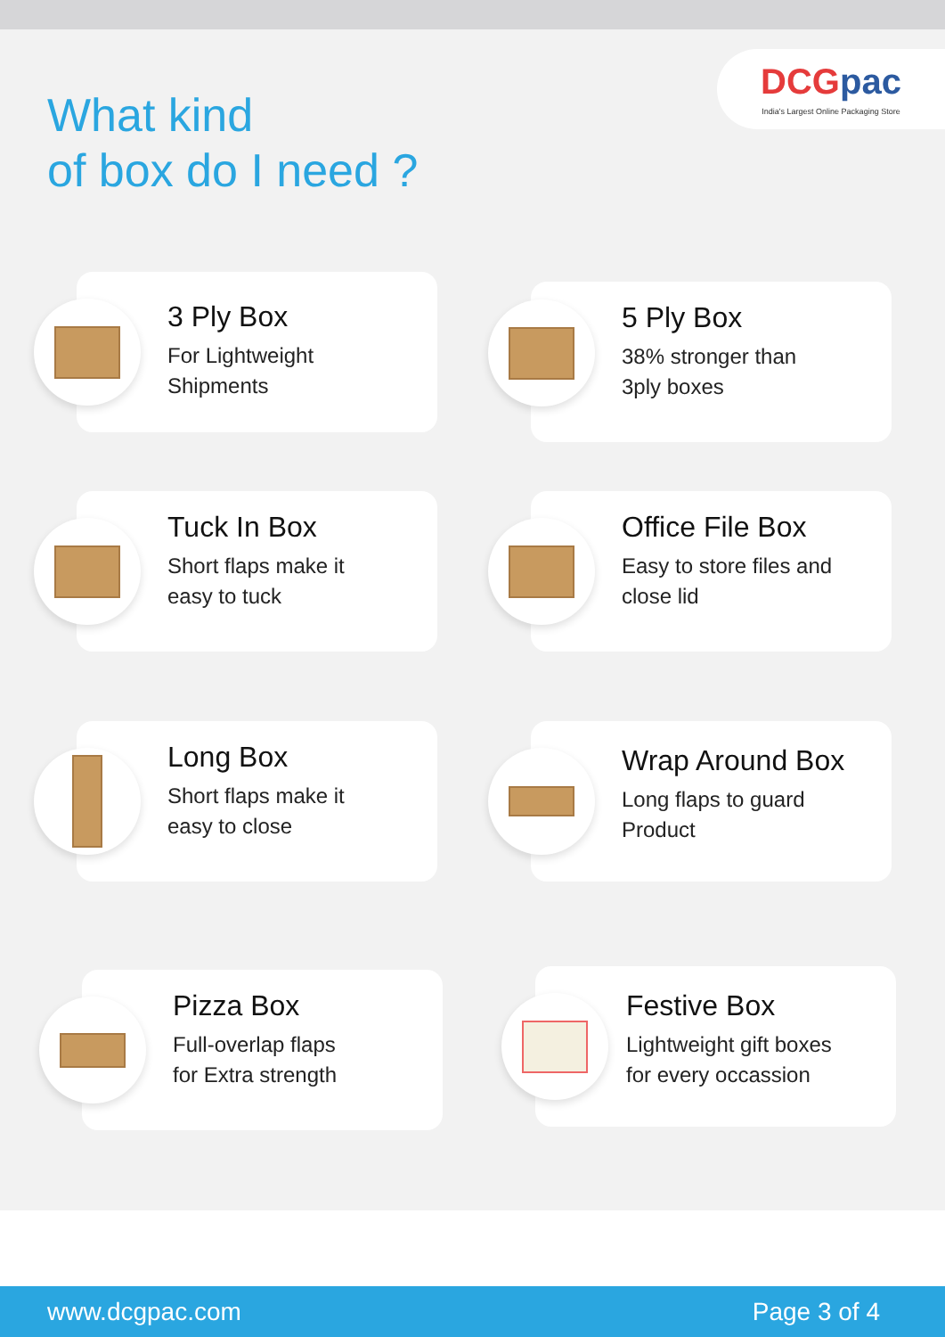What kind
of box do I need ?
DCGpac
India's Largest Online Packaging Store
3 Ply Box
For Lightweight
Shipments
5 Ply Box
38% stronger than
3ply boxes
Tuck In Box
Short flaps make it
easy to tuck
Office File Box
Easy to store files and
close lid
Long Box
Short flaps make it
easy to close
Wrap Around Box
Long flaps to guard
Product
Pizza Box
Full-overlap flaps
for Extra strength
Festive Box
Lightweight gift boxes
for every occassion
www.dcgpac.com Page 3 of 4